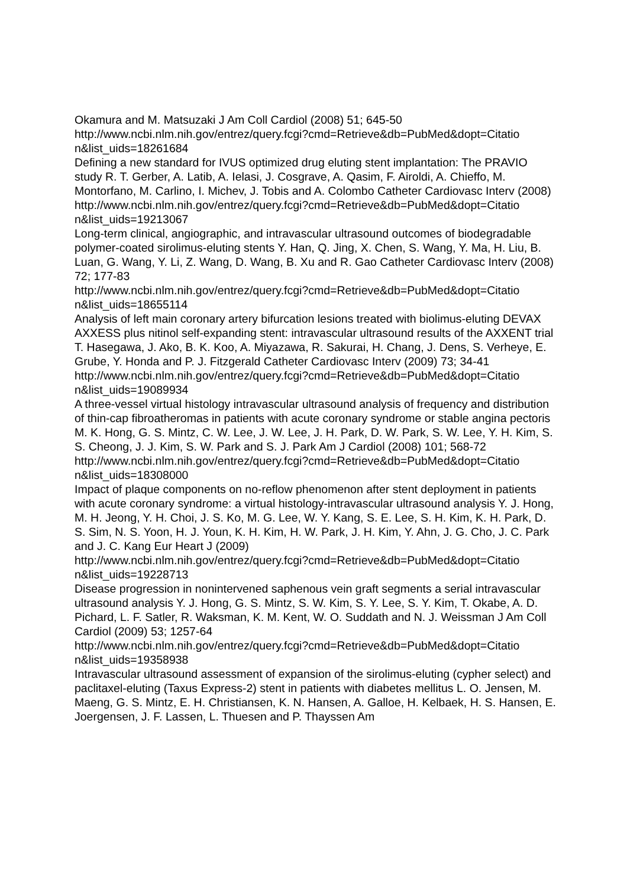Okamura and M. Matsuzaki J Am Coll Cardiol (2008) 51; 645-50
http://www.ncbi.nlm.nih.gov/entrez/query.fcgi?cmd=Retrieve&db=PubMed&dopt=Citatio n&list_uids=18261684
Defining a new standard for IVUS optimized drug eluting stent implantation: The PRAVIO study R. T. Gerber, A. Latib, A. Ielasi, J. Cosgrave, A. Qasim, F. Airoldi, A. Chieffo, M. Montorfano, M. Carlino, I. Michev, J. Tobis and A. Colombo Catheter Cardiovasc Interv (2008)
http://www.ncbi.nlm.nih.gov/entrez/query.fcgi?cmd=Retrieve&db=PubMed&dopt=Citatio n&list_uids=19213067
Long-term clinical, angiographic, and intravascular ultrasound outcomes of biodegradable polymer-coated sirolimus-eluting stents Y. Han, Q. Jing, X. Chen, S. Wang, Y. Ma, H. Liu, B. Luan, G. Wang, Y. Li, Z. Wang, D. Wang, B. Xu and R. Gao Catheter Cardiovasc Interv (2008) 72; 177-83
http://www.ncbi.nlm.nih.gov/entrez/query.fcgi?cmd=Retrieve&db=PubMed&dopt=Citatio n&list_uids=18655114
Analysis of left main coronary artery bifurcation lesions treated with biolimus-eluting DEVAX AXXESS plus nitinol self-expanding stent: intravascular ultrasound results of the AXXENT trial T. Hasegawa, J. Ako, B. K. Koo, A. Miyazawa, R. Sakurai, H. Chang, J. Dens, S. Verheye, E. Grube, Y. Honda and P. J. Fitzgerald Catheter Cardiovasc Interv (2009) 73; 34-41
http://www.ncbi.nlm.nih.gov/entrez/query.fcgi?cmd=Retrieve&db=PubMed&dopt=Citatio n&list_uids=19089934
A three-vessel virtual histology intravascular ultrasound analysis of frequency and distribution of thin-cap fibroatheromas in patients with acute coronary syndrome or stable angina pectoris M. K. Hong, G. S. Mintz, C. W. Lee, J. W. Lee, J. H. Park, D. W. Park, S. W. Lee, Y. H. Kim, S. S. Cheong, J. J. Kim, S. W. Park and S. J. Park Am J Cardiol (2008) 101; 568-72
http://www.ncbi.nlm.nih.gov/entrez/query.fcgi?cmd=Retrieve&db=PubMed&dopt=Citatio n&list_uids=18308000
Impact of plaque components on no-reflow phenomenon after stent deployment in patients with acute coronary syndrome: a virtual histology-intravascular ultrasound analysis Y. J. Hong, M. H. Jeong, Y. H. Choi, J. S. Ko, M. G. Lee, W. Y. Kang, S. E. Lee, S. H. Kim, K. H. Park, D. S. Sim, N. S. Yoon, H. J. Youn, K. H. Kim, H. W. Park, J. H. Kim, Y. Ahn, J. G. Cho, J. C. Park and J. C. Kang Eur Heart J (2009)
http://www.ncbi.nlm.nih.gov/entrez/query.fcgi?cmd=Retrieve&db=PubMed&dopt=Citatio n&list_uids=19228713
Disease progression in nonintervened saphenous vein graft segments a serial intravascular ultrasound analysis Y. J. Hong, G. S. Mintz, S. W. Kim, S. Y. Lee, S. Y. Kim, T. Okabe, A. D. Pichard, L. F. Satler, R. Waksman, K. M. Kent, W. O. Suddath and N. J. Weissman J Am Coll Cardiol (2009) 53; 1257-64
http://www.ncbi.nlm.nih.gov/entrez/query.fcgi?cmd=Retrieve&db=PubMed&dopt=Citatio n&list_uids=19358938
Intravascular ultrasound assessment of expansion of the sirolimus-eluting (cypher select) and paclitaxel-eluting (Taxus Express-2) stent in patients with diabetes mellitus L. O. Jensen, M. Maeng, G. S. Mintz, E. H. Christiansen, K. N. Hansen, A. Galloe, H. Kelbaek, H. S. Hansen, E. Joergensen, J. F. Lassen, L. Thuesen and P. Thayssen Am